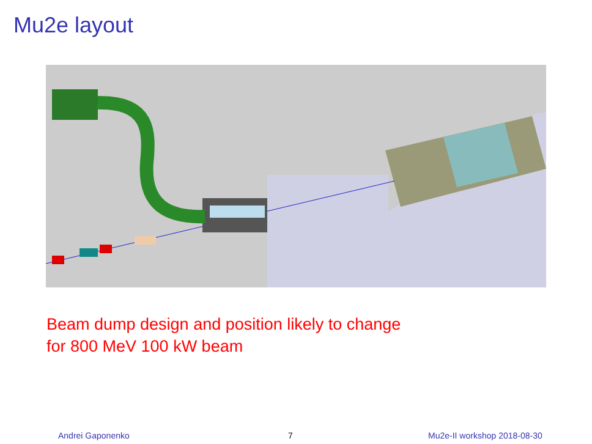Mu2e layout
Beam dump design and position likely to change
for 800 MeV 100 kW beam
Andrei Gaponenko 7 Mu2e-II workshop 2018-08-30